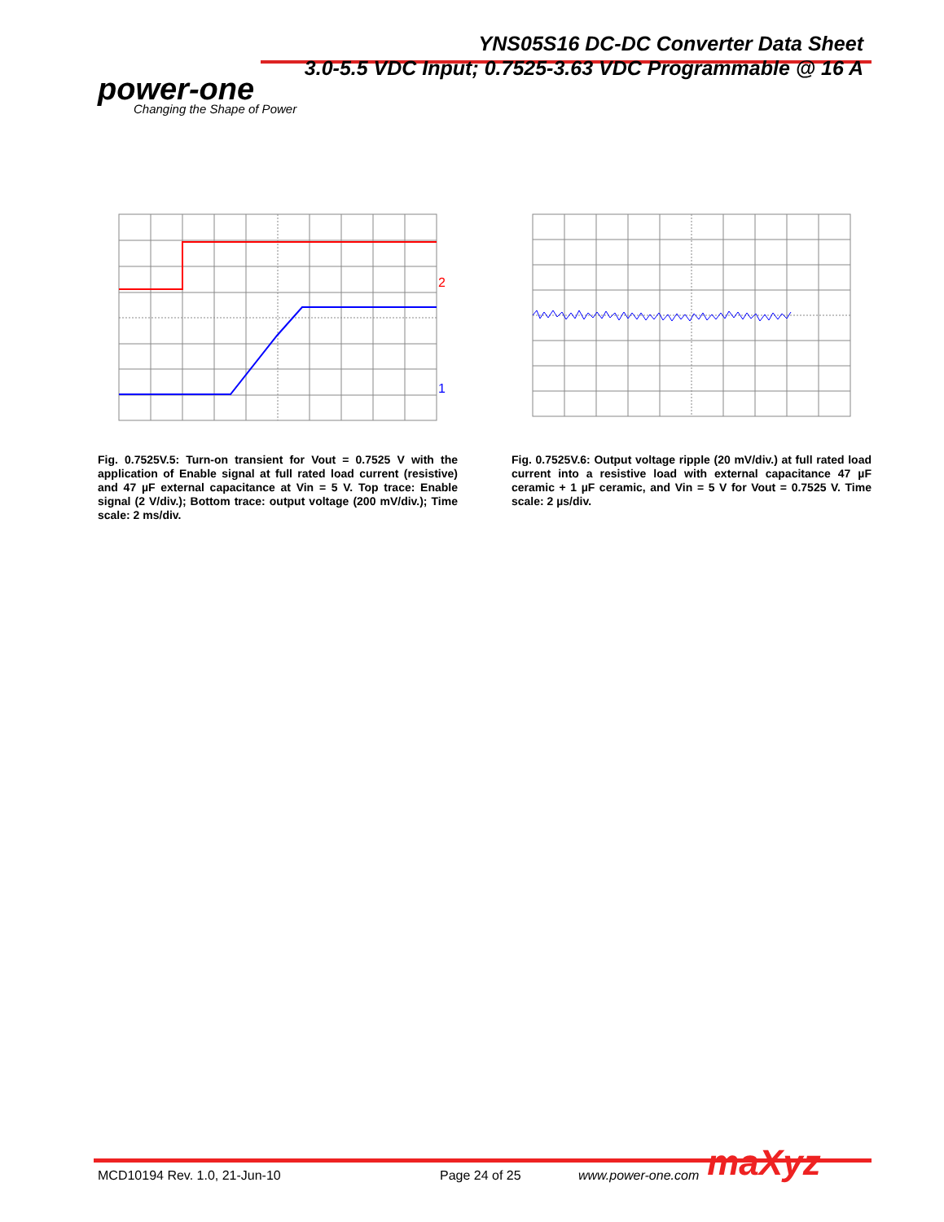YNS05S16 DC-DC Converter Data Sheet
3.0-5.5 VDC Input; 0.7525-3.63 VDC Programmable @ 16 A
power-one
Changing the Shape of Power
2
1
Fig. 0.7525V.5: Turn-on transient for Vout = 0.7525 V with the application of Enable signal at full rated load current (resistive) and 47 µF external capacitance at Vin = 5 V. Top trace: Enable signal (2 V/div.); Bottom trace: output voltage (200 mV/div.); Time scale: 2 ms/div.
Fig. 0.7525V.6: Output voltage ripple (20 mV/div.) at full rated load current into a resistive load with external capacitance 47 µF ceramic + 1 µF ceramic, and Vin = 5 V for Vout = 0.7525 V. Time scale: 2 µs/div.
MCD10194 Rev. 1.0, 21-Jun-10 Page 24 of 25 www.power-one.com maXyz